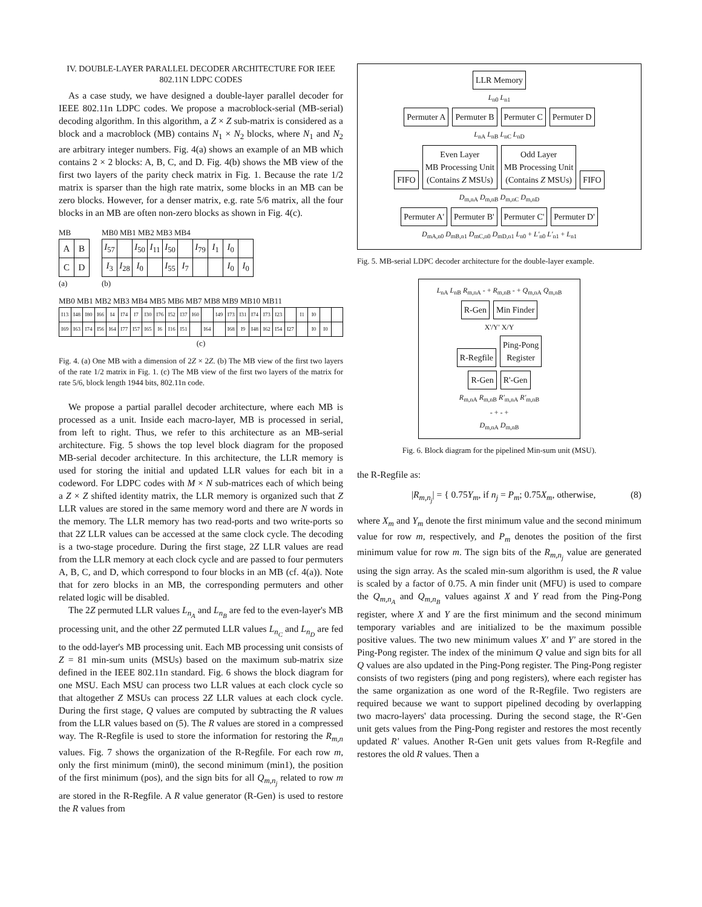IV. DOUBLE-LAYER PARALLEL DECODER ARCHITECTURE FOR IEEE 802.11N LDPC CODES
As a case study, we have designed a double-layer parallel decoder for IEEE 802.11n LDPC codes. We propose a macroblock-serial (MB-serial) decoding algorithm. In this algorithm, a Z × Z sub-matrix is considered as a block and a macroblock (MB) contains N<sub>1</sub> × N<sub>2</sub> blocks, where N<sub>1</sub> and N<sub>2</sub> are arbitrary integer numbers. Fig. 4(a) shows an example of an MB which contains 2 × 2 blocks: A, B, C, and D. Fig. 4(b) shows the MB view of the first two layers of the parity check matrix in Fig. 1. Because the rate 1/2 matrix is sparser than the high rate matrix, some blocks in an MB can be zero blocks. However, for a denser matrix, e.g. rate 5/6 matrix, all the four blocks in an MB are often non-zero blocks as shown in Fig. 4(c).
MB
| A | B |
| C | D |
(a)
MB0 MB1 MB2 MB3 MB4
| I<sub>57</sub> | | I<sub>50</sub> | I<sub>11</sub> | I<sub>50</sub> | | I<sub>79</sub> | I<sub>1</sub> | I<sub>0</sub> | |
| I<sub>3</sub> | I<sub>28</sub> | I<sub>0</sub> | | I<sub>55</sub> | I<sub>7</sub> | | | I<sub>0</sub> | I<sub>0</sub> |
(b)
MB0 MB1 MB2 MB3 MB4 MB5 MB6 MB7 MB8 MB9 MB10 MB11
| I13 | I48 | I80 | I66 | I4 | I74 | I7 | I30 | I76 | I52 | I37 | I60 | | I49 | I73 | I31 | I74 | I73 | I23 | | I1 | I0 | | |
| I69 | I63 | I74 | I56 | I64 | I77 | I57 | I65 | I6 | I16 | I51 | | I64 | | I68 | I9 | I48 | I62 | I54 | I27 | | I0 | I0 | |
(c)
Fig. 4. (a) One MB with a dimension of 2Z × 2Z. (b) The MB view of the first two layers of the rate 1/2 matrix in Fig. 1. (c) The MB view of the first two layers of the matrix for rate 5/6, block length 1944 bits, 802.11n code.
We propose a partial parallel decoder architecture, where each MB is processed as a unit. Inside each macro-layer, MB is processed in serial, from left to right. Thus, we refer to this architecture as an MB-serial architecture. Fig. 5 shows the top level block diagram for the proposed MB-serial decoder architecture. In this architecture, the LLR memory is used for storing the initial and updated LLR values for each bit in a codeword. For LDPC codes with M × N sub-matrices each of which being a Z × Z shifted identity matrix, the LLR memory is organized such that Z LLR values are stored in the same memory word and there are N words in the memory. The LLR memory has two read-ports and two write-ports so that 2Z LLR values can be accessed at the same clock cycle. The decoding is a two-stage procedure. During the first stage, 2Z LLR values are read from the LLR memory at each clock cycle and are passed to four permuters A, B, C, and D, which correspond to four blocks in an MB (cf. 4(a)). Note that for zero blocks in an MB, the corresponding permuters and other related logic will be disabled.
The 2Z permuted LLR values L<sub>n<sub>A</sub></sub> and L<sub>n<sub>B</sub></sub> are fed to the even-layer's MB processing unit, and the other 2Z permuted LLR values L<sub>n<sub>C</sub></sub> and L<sub>n<sub>D</sub></sub> are fed to the odd-layer's MB processing unit. Each MB processing unit consists of Z = 81 min-sum units (MSUs) based on the maximum sub-matrix size defined in the IEEE 802.11n standard. Fig. 6 shows the block diagram for one MSU. Each MSU can process two LLR values at each clock cycle so that altogether Z MSUs can process 2Z LLR values at each clock cycle. During the first stage, Q values are computed by subtracting the R values from the LLR values based on (5). The R values are stored in a compressed way. The R-Regfile is used to store the information for restoring the R<sub>m,n</sub> values. Fig. 7 shows the organization of the R-Regfile. For each row m, only the first minimum (min0), the second minimum (min1), the position of the first minimum (pos), and the sign bits for all Q<sub>m,n<sub>j</sub></sub> related to row m are stored in the R-Regfile. A R value generator (R-Gen) is used to restore the R values from
LLR Memory
L<sub>n0</sub> L<sub>n1</sub>
Permuter A Permuter B Permuter C Permuter D
L<sub>nA</sub> L<sub>nB</sub> L<sub>nC</sub> L<sub>nD</sub>
FIFO Even Layer
MB Processing Unit
(Contains Z MSUs) Odd Layer
MB Processing Unit
(Contains Z MSUs) FIFO
D<sub>m,nA</sub> D<sub>m,nB</sub> D<sub>m,nC</sub> D<sub>m,nD</sub>
Permuter A' Permuter B' Permuter C' Permuter D'
D<sub>mA,n0</sub> D<sub>mB,n1</sub> D<sub>mC,n0</sub> D<sub>mD,n1</sub> L<sub>n0</sub> + L'<sub>n0</sub> L'<sub>n1</sub> + L<sub>n1</sub>
Fig. 5. MB-serial LDPC decoder architecture for the double-layer example.
L<sub>nA</sub> L<sub>nB</sub> R<sub>m,nA</sub> - + R<sub>m,nB</sub> - + Q<sub>m,nA</sub> Q<sub>m,nB</sub>
R-Gen Min Finder
X'/Y' X/Y
R-Regfile Ping-Pong
Register
R-Gen R'-Gen
R<sub>m,nA</sub> R<sub>m,nB</sub> R'<sub>m,nA</sub> R'<sub>m,nB</sub>
- + - +
D<sub>m,nA</sub> D<sub>m,nB</sub>
Fig. 6. Block diagram for the pipelined Min-sum unit (MSU).
the R-Regfile as:
|R<sub>m,n<sub>j</sub></sub>| = { 0.75Y<sub>m</sub>, if n<sub>j</sub> = P<sub>m</sub>; 0.75X<sub>m</sub>, otherwise, (8)
where X<sub>m</sub> and Y<sub>m</sub> denote the first minimum value and the second minimum value for row m, respectively, and P<sub>m</sub> denotes the position of the first minimum value for row m. The sign bits of the R<sub>m,n<sub>j</sub></sub> value are generated using the sign array. As the scaled min-sum algorithm is used, the R value is scaled by a factor of 0.75. A min finder unit (MFU) is used to compare the Q<sub>m,n<sub>A</sub></sub> and Q<sub>m,n<sub>B</sub></sub> values against X and Y read from the Ping-Pong register, where X and Y are the first minimum and the second minimum temporary variables and are initialized to be the maximum possible positive values. The two new minimum values X' and Y' are stored in the Ping-Pong register. The index of the minimum Q value and sign bits for all Q values are also updated in the Ping-Pong register. The Ping-Pong register consists of two registers (ping and pong registers), where each register has the same organization as one word of the R-Regfile. Two registers are required because we want to support pipelined decoding by overlapping two macro-layers' data processing. During the second stage, the R'-Gen unit gets values from the Ping-Pong register and restores the most recently updated R' values. Another R-Gen unit gets values from R-Regfile and restores the old R values. Then a